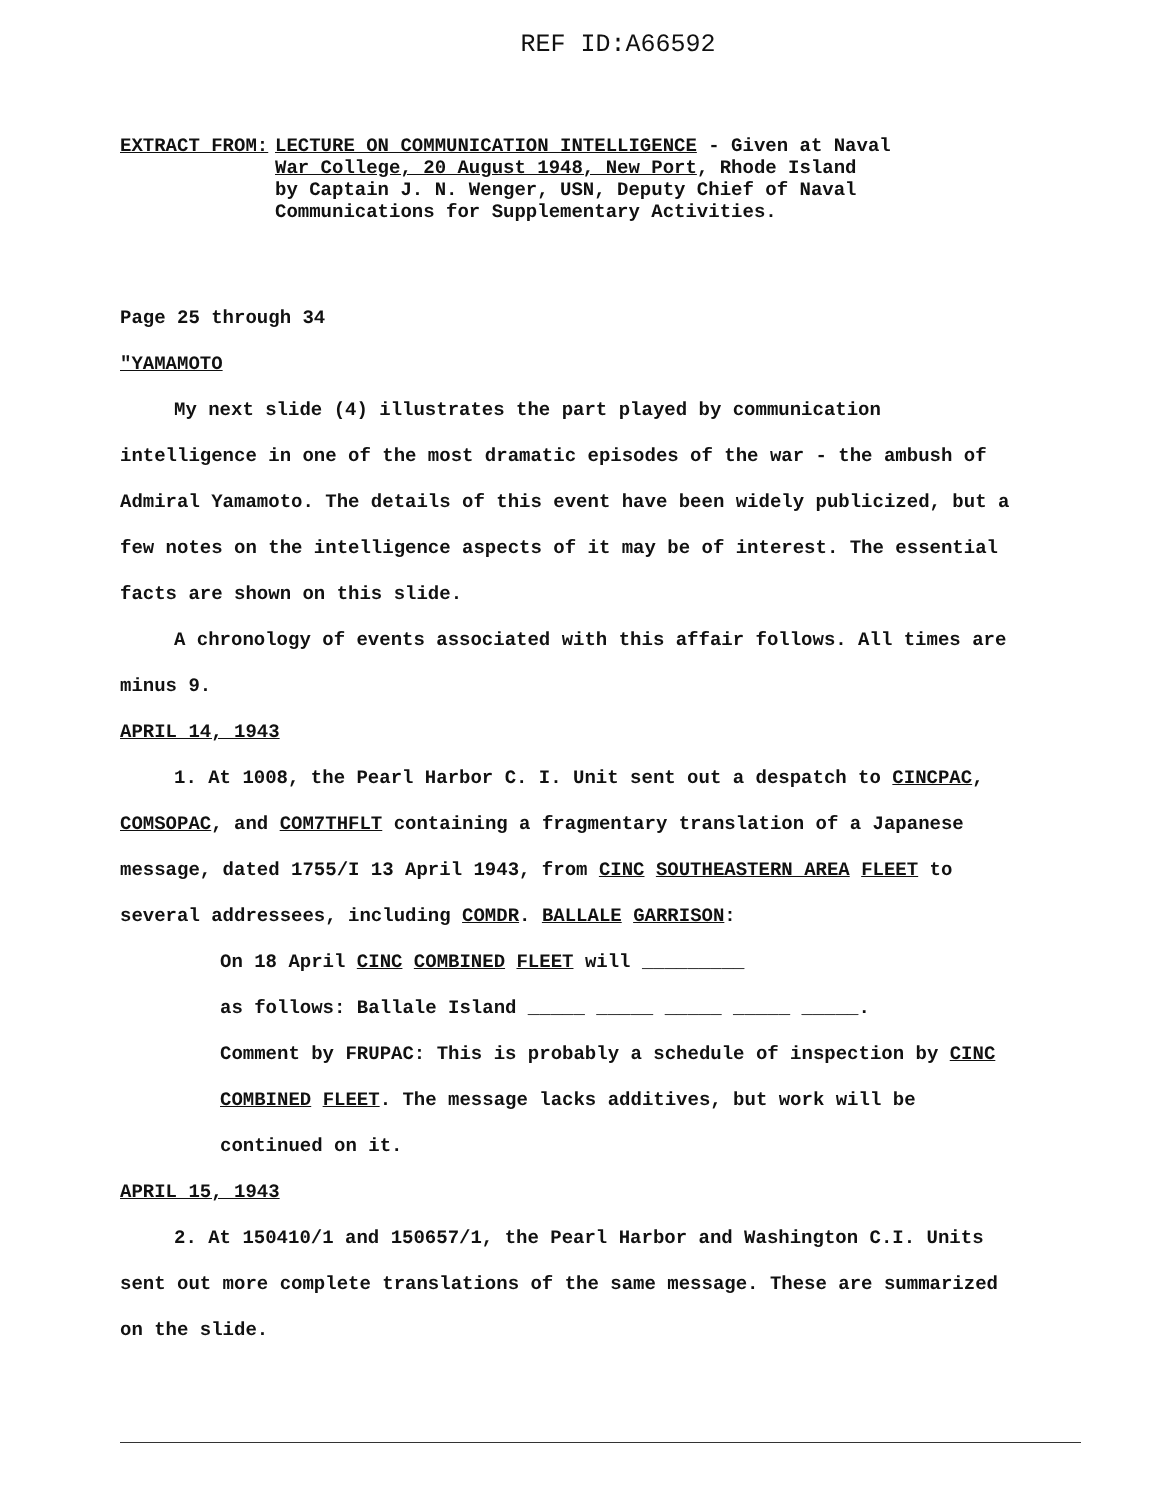REF ID:A66592
EXTRACT FROM: LECTURE ON COMMUNICATION INTELLIGENCE - Given at Naval
War College, 20 August 1948, New Port, Rhode Island
by Captain J. N. Wenger, USN, Deputy Chief of Naval
Communications for Supplementary Activities.
Page 25 through 34
"YAMAMOTO
My next slide (4) illustrates the part played by communication intelligence in one of the most dramatic episodes of the war - the ambush of Admiral Yamamoto. The details of this event have been widely publicized, but a few notes on the intelligence aspects of it may be of interest. The essential facts are shown on this slide.
A chronology of events associated with this affair follows. All times are minus 9.
APRIL 14, 1943
1. At 1008, the Pearl Harbor C. I. Unit sent out a despatch to CINCPAC, COMSOPAC, and COM7THFLT containing a fragmentary translation of a Japanese message, dated 1755/I 13 April 1943, from CINC SOUTHEASTERN AREA FLEET to several addressees, including COMDR. BALLALE GARRISON:
On 18 April CINC COMBINED FLEET will _________
as follows: Ballale Island _____ _____ _____ _____ _____.
Comment by FRUPAC: This is probably a schedule of inspection by CINC COMBINED FLEET. The message lacks additives, but work will be continued on it.
APRIL 15, 1943
2. At 150410/1 and 150657/1, the Pearl Harbor and Washington C.I. Units sent out more complete translations of the same message. These are summarized on the slide.